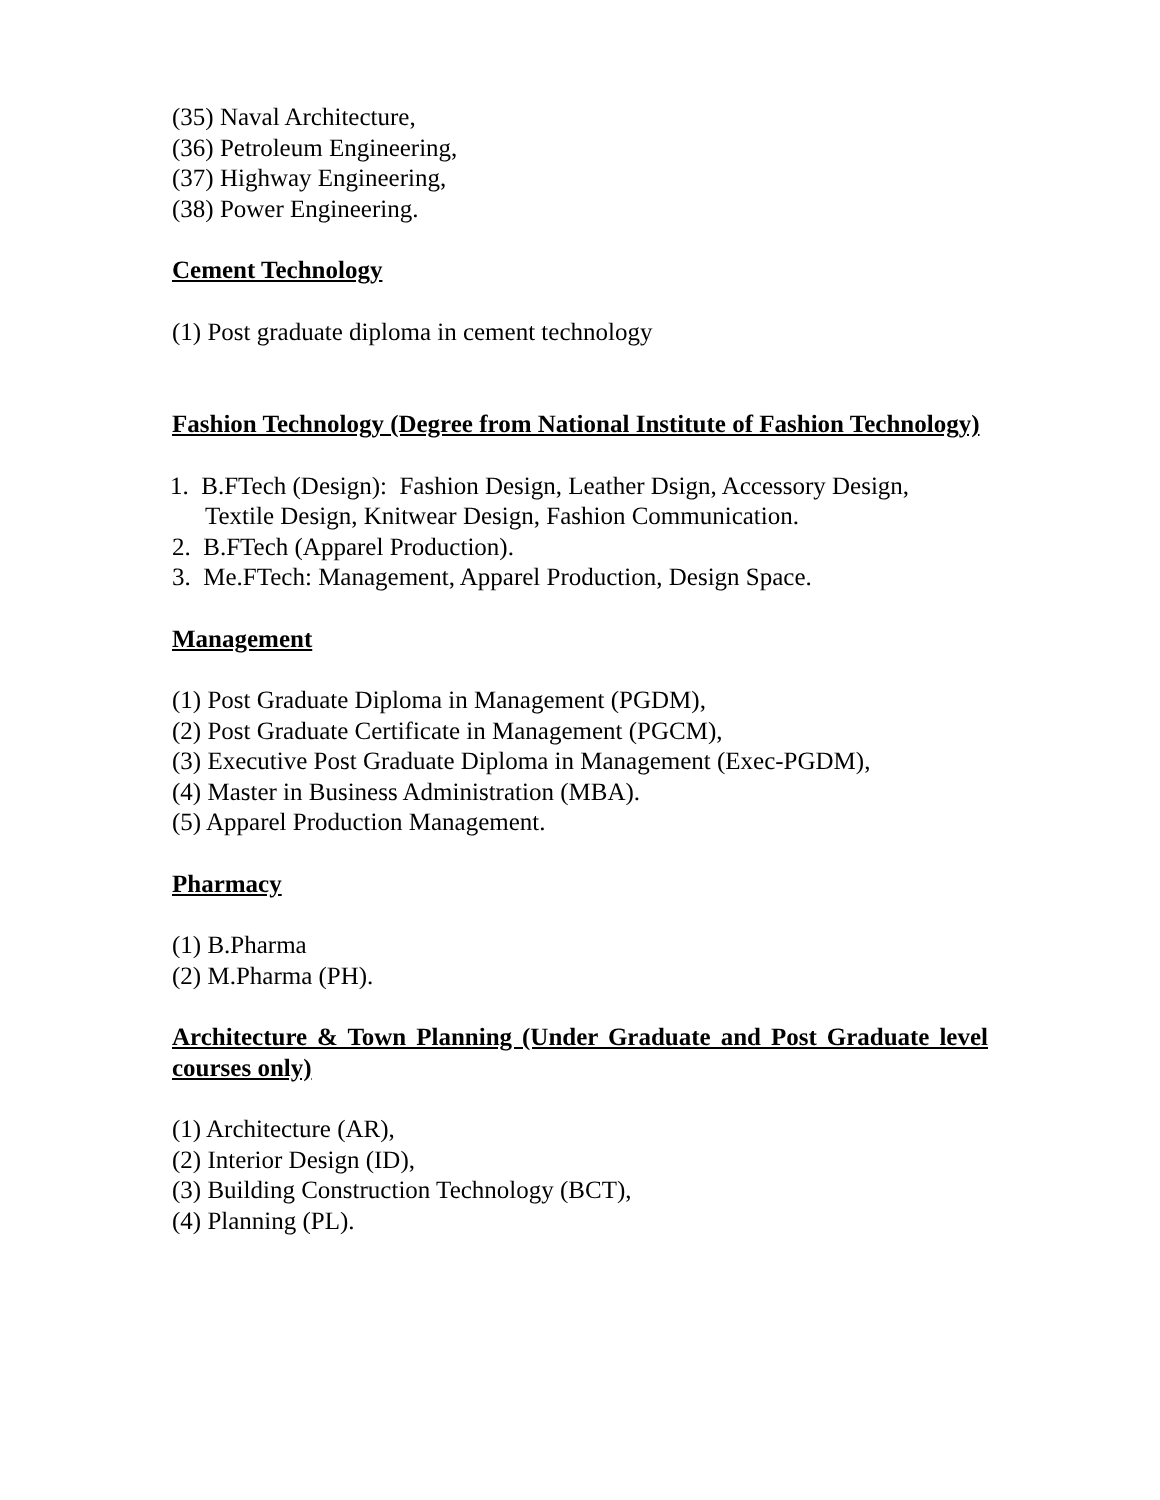(35) Naval Architecture,
(36) Petroleum Engineering,
(37) Highway Engineering,
(38) Power Engineering.
Cement Technology
(1) Post graduate diploma in cement technology
Fashion Technology (Degree from National Institute of Fashion Technology)
1. B.FTech (Design): Fashion Design, Leather Dsign, Accessory Design,
Textile Design, Knitwear Design, Fashion Communication.
2. B.FTech (Apparel Production).
3. Me.FTech: Management, Apparel Production, Design Space.
Management
(1) Post Graduate Diploma in Management (PGDM),
(2) Post Graduate Certificate in Management (PGCM),
(3) Executive Post Graduate Diploma in Management (Exec-PGDM),
(4) Master in Business Administration (MBA).
(5) Apparel Production Management.
Pharmacy
(1) B.Pharma
(2) M.Pharma (PH).
Architecture & Town Planning (Under Graduate and Post Graduate level courses only)
(1) Architecture (AR),
(2) Interior Design (ID),
(3) Building Construction Technology (BCT),
(4) Planning (PL).